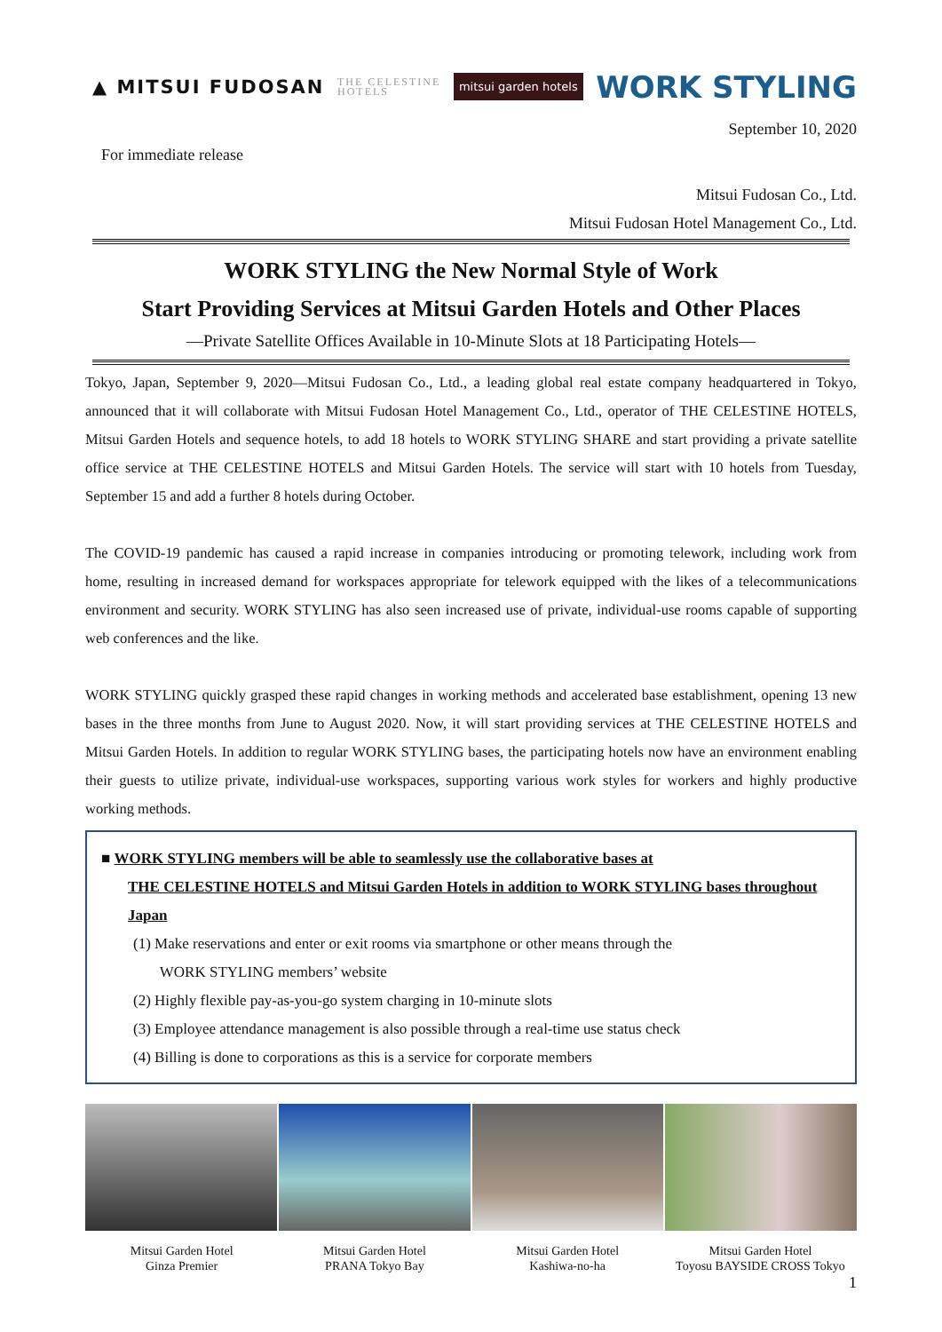▲ MITSUI FUDOSAN THE CELESTINE
HOTELS mitsui garden hotels WORK STYLING
September 10, 2020
For immediate release
Mitsui Fudosan Co., Ltd.
Mitsui Fudosan Hotel Management Co., Ltd.
WORK STYLING the New Normal Style of Work
Start Providing Services at Mitsui Garden Hotels and Other Places
―Private Satellite Offices Available in 10-Minute Slots at 18 Participating Hotels―
Tokyo, Japan, September 9, 2020—Mitsui Fudosan Co., Ltd., a leading global real estate company headquartered in Tokyo, announced that it will collaborate with Mitsui Fudosan Hotel Management Co., Ltd., operator of THE CELESTINE HOTELS, Mitsui Garden Hotels and sequence hotels, to add 18 hotels to WORK STYLING SHARE and start providing a private satellite office service at THE CELESTINE HOTELS and Mitsui Garden Hotels. The service will start with 10 hotels from Tuesday, September 15 and add a further 8 hotels during October.
The COVID-19 pandemic has caused a rapid increase in companies introducing or promoting telework, including work from home, resulting in increased demand for workspaces appropriate for telework equipped with the likes of a telecommunications environment and security. WORK STYLING has also seen increased use of private, individual-use rooms capable of supporting web conferences and the like.
WORK STYLING quickly grasped these rapid changes in working methods and accelerated base establishment, opening 13 new bases in the three months from June to August 2020. Now, it will start providing services at THE CELESTINE HOTELS and Mitsui Garden Hotels. In addition to regular WORK STYLING bases, the participating hotels now have an environment enabling their guests to utilize private, individual-use workspaces, supporting various work styles for workers and highly productive working methods.
■ WORK STYLING members will be able to seamlessly use the collaborative bases at
THE CELESTINE HOTELS and Mitsui Garden Hotels in addition to WORK STYLING bases throughout Japan
(1) Make reservations and enter or exit rooms via smartphone or other means through the
WORK STYLING members’ website
(2) Highly flexible pay-as-you-go system charging in 10-minute slots
(3) Employee attendance management is also possible through a real-time use status check
(4) Billing is done to corporations as this is a service for corporate members
Mitsui Garden Hotel
Ginza Premier
Mitsui Garden Hotel
PRANA Tokyo Bay
Mitsui Garden Hotel
Kashiwa-no-ha
Mitsui Garden Hotel
Toyosu BAYSIDE CROSS Tokyo
1